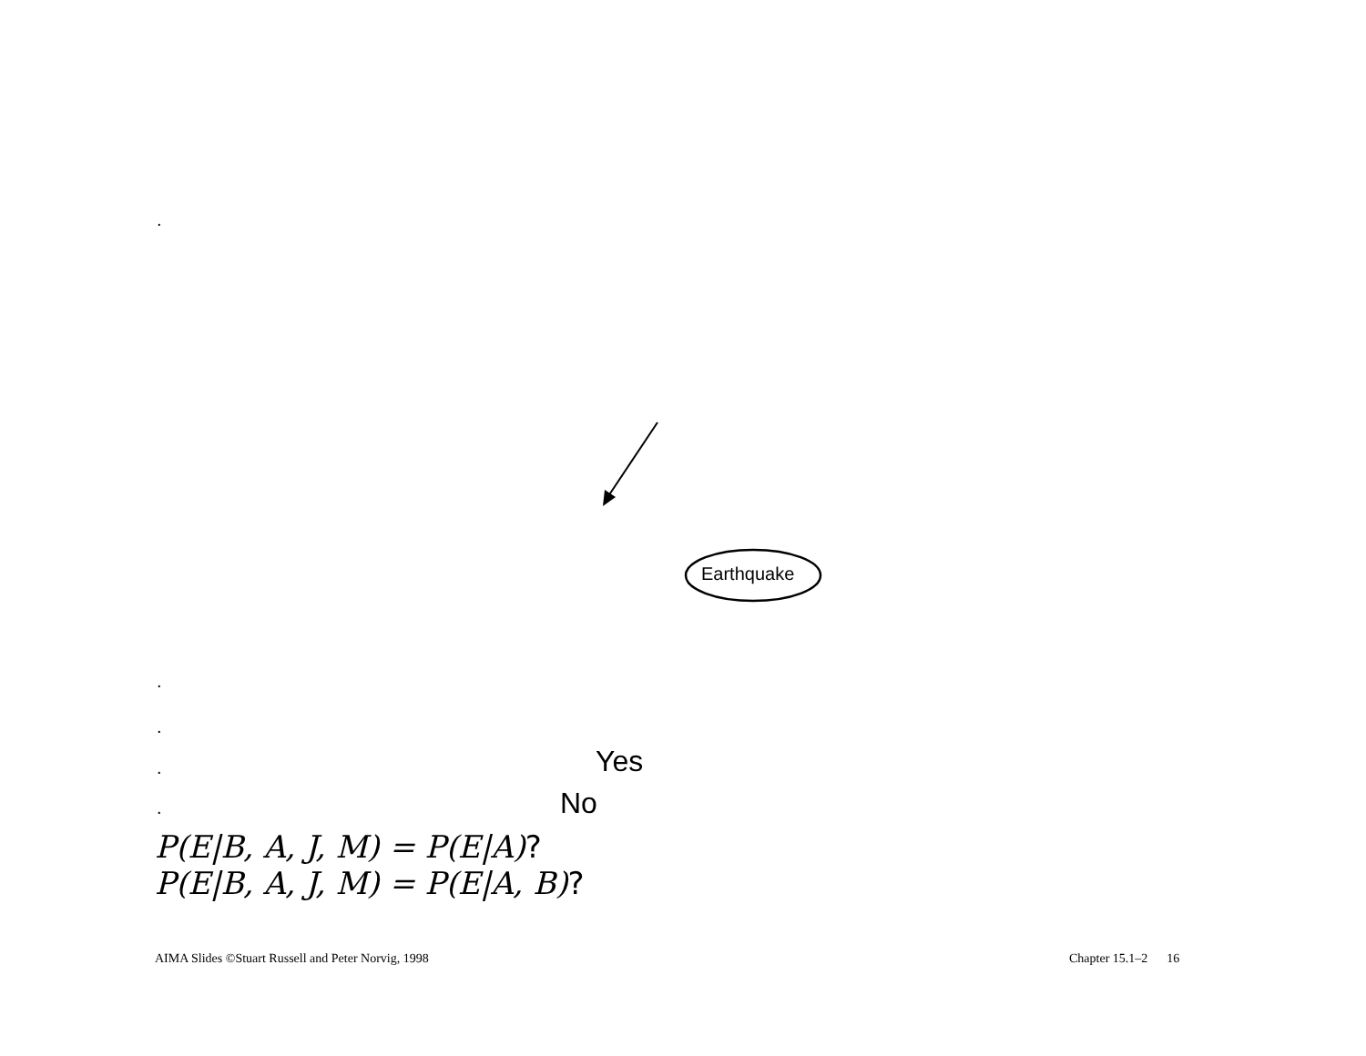.
Earthquake
.
.
. Yes
. No
P(E|B, A, J, M) = P(E|A)?
P(E|B, A, J, M) = P(E|A, B)?
AIMA Slides ©Stuart Russell and Peter Norvig, 1998
Chapter 15.1–2 16